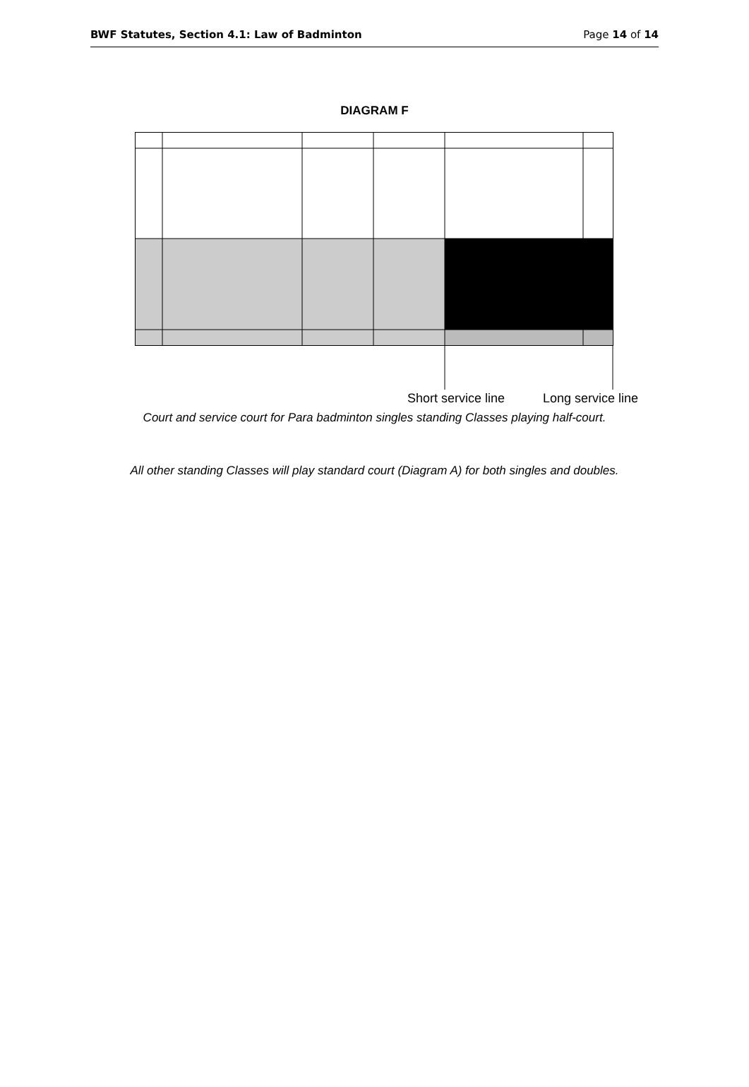BWF Statutes, Section 4.1: Law of Badminton Page 14 of 14
DIAGRAM F
Short service line Long service line
Court and service court for Para badminton singles standing Classes playing half-court.
All other standing Classes will play standard court (Diagram A) for both singles and doubles.